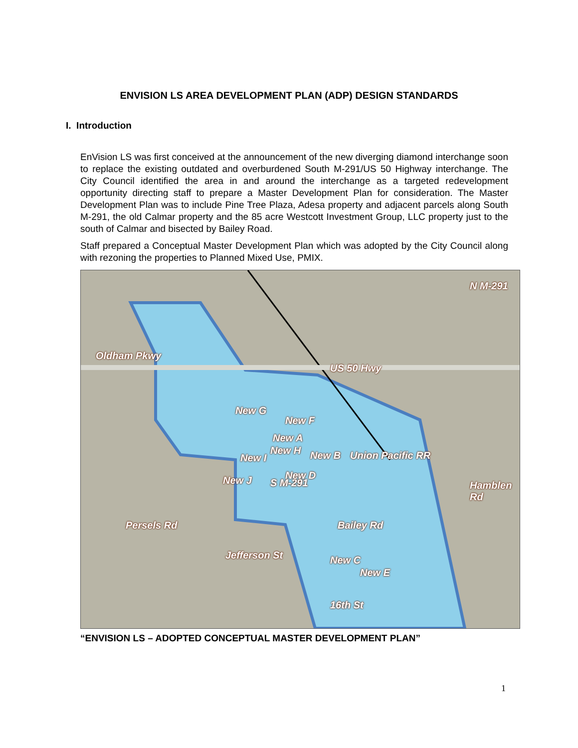ENVISION LS AREA DEVELOPMENT PLAN (ADP) DESIGN STANDARDS
I. Introduction
EnVision LS was first conceived at the announcement of the new diverging diamond interchange soon to replace the existing outdated and overburdened South M-291/US 50 Highway interchange. The City Council identified the area in and around the interchange as a targeted redevelopment opportunity directing staff to prepare a Master Development Plan for consideration. The Master Development Plan was to include Pine Tree Plaza, Adesa property and adjacent parcels along South M-291, the old Calmar property and the 85 acre Westcott Investment Group, LLC property just to the south of Calmar and bisected by Bailey Road.
Staff prepared a Conceptual Master Development Plan which was adopted by the City Council along with rezoning the properties to Planned Mixed Use, PMIX.
Oldham Pkwy
US 50 Hwy
N M-291
Hamblen Rd
New F
New G
New A
New I
New H New B
S M-291
New J New D
Union Pacific RR
Persels Rd Bailey Rd
Jefferson St New C
New E
16th St
“ENVISION LS – ADOPTED CONCEPTUAL MASTER DEVELOPMENT PLAN”
1